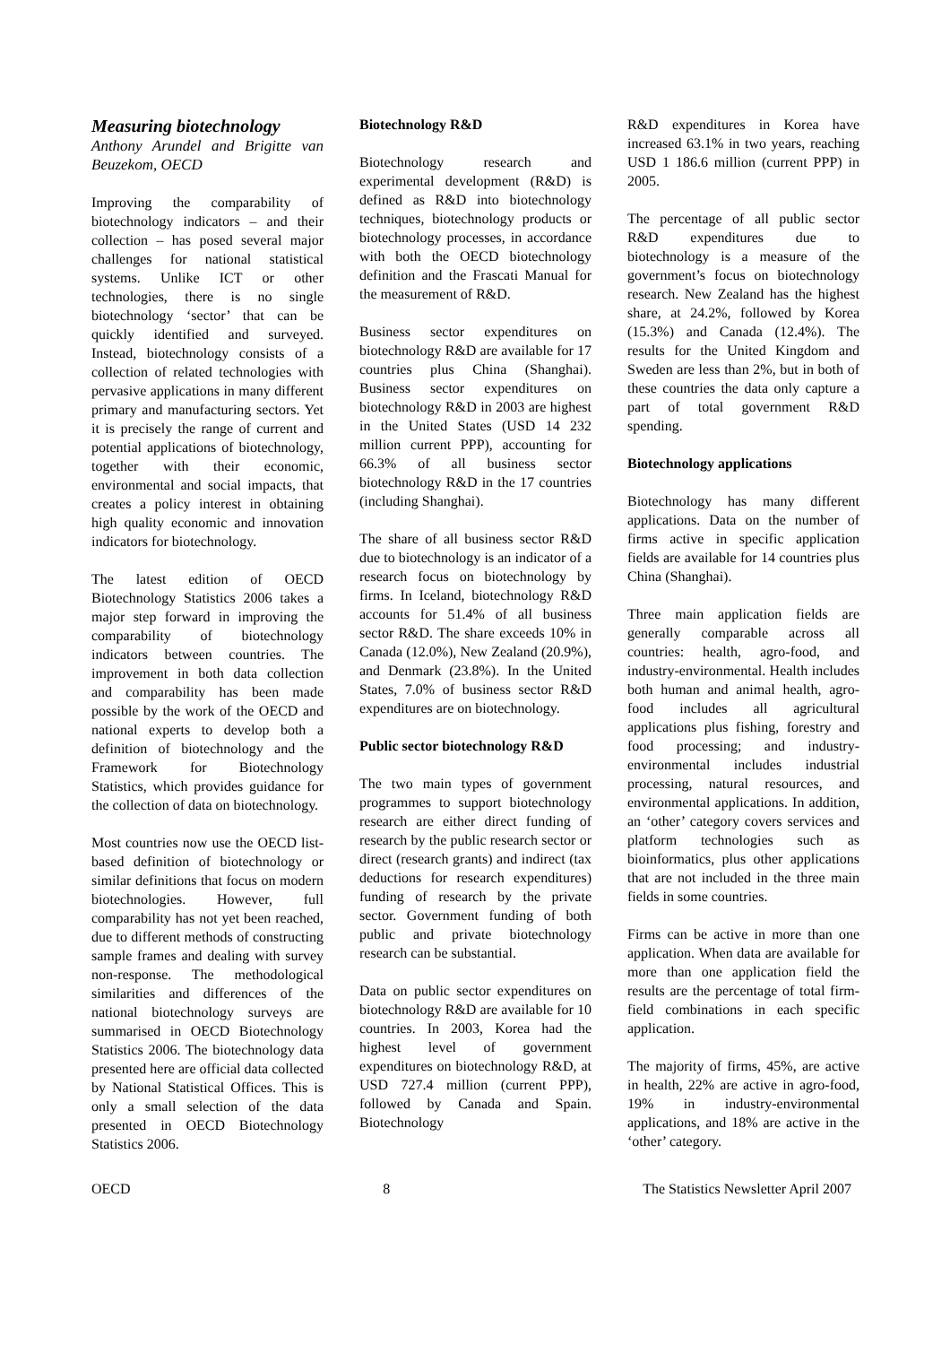Measuring biotechnology
Anthony Arundel and Brigitte van Beuzekom, OECD
Improving the comparability of biotechnology indicators – and their collection – has posed several major challenges for national statistical systems. Unlike ICT or other technologies, there is no single biotechnology ‘sector’ that can be quickly identified and surveyed. Instead, biotechnology consists of a collection of related technologies with pervasive applications in many different primary and manufacturing sectors. Yet it is precisely the range of current and potential applications of biotechnology, together with their economic, environmental and social impacts, that creates a policy interest in obtaining high quality economic and innovation indicators for biotechnology.
The latest edition of OECD Biotechnology Statistics 2006 takes a major step forward in improving the comparability of biotechnology indicators between countries. The improvement in both data collection and comparability has been made possible by the work of the OECD and national experts to develop both a definition of biotechnology and the Framework for Biotechnology Statistics, which provides guidance for the collection of data on biotechnology.
Most countries now use the OECD list-based definition of biotechnology or similar definitions that focus on modern biotechnologies. However, full comparability has not yet been reached, due to different methods of constructing sample frames and dealing with survey non-response. The methodological similarities and differences of the national biotechnology surveys are summarised in OECD Biotechnology Statistics 2006. The biotechnology data presented here are official data collected by National Statistical Offices. This is only a small selection of the data presented in OECD Biotechnology Statistics 2006.
Biotechnology R&D
Biotechnology research and experimental development (R&D) is defined as R&D into biotechnology techniques, biotechnology products or biotechnology processes, in accordance with both the OECD biotechnology definition and the Frascati Manual for the measurement of R&D.
Business sector expenditures on biotechnology R&D are available for 17 countries plus China (Shanghai). Business sector expenditures on biotechnology R&D in 2003 are highest in the United States (USD 14 232 million current PPP), accounting for 66.3% of all business sector biotechnology R&D in the 17 countries (including Shanghai).
The share of all business sector R&D due to biotechnology is an indicator of a research focus on biotechnology by firms. In Iceland, biotechnology R&D accounts for 51.4% of all business sector R&D. The share exceeds 10% in Canada (12.0%), New Zealand (20.9%), and Denmark (23.8%). In the United States, 7.0% of business sector R&D expenditures are on biotechnology.
Public sector biotechnology R&D
The two main types of government programmes to support biotechnology research are either direct funding of research by the public research sector or direct (research grants) and indirect (tax deductions for research expenditures) funding of research by the private sector. Government funding of both public and private biotechnology research can be substantial.
Data on public sector expenditures on biotechnology R&D are available for 10 countries. In 2003, Korea had the highest level of government expenditures on biotechnology R&D, at USD 727.4 million (current PPP), followed by Canada and Spain. Biotechnology
R&D expenditures in Korea have increased 63.1% in two years, reaching USD 1 186.6 million (current PPP) in 2005.
The percentage of all public sector R&D expenditures due to biotechnology is a measure of the government’s focus on biotechnology research. New Zealand has the highest share, at 24.2%, followed by Korea (15.3%) and Canada (12.4%). The results for the United Kingdom and Sweden are less than 2%, but in both of these countries the data only capture a part of total government R&D spending.
Biotechnology applications
Biotechnology has many different applications. Data on the number of firms active in specific application fields are available for 14 countries plus China (Shanghai).
Three main application fields are generally comparable across all countries: health, agro-food, and industry-environmental. Health includes both human and animal health, agro-food includes all agricultural applications plus fishing, forestry and food processing; and industry-environmental includes industrial processing, natural resources, and environmental applications. In addition, an ‘other’ category covers services and platform technologies such as bioinformatics, plus other applications that are not included in the three main fields in some countries.
Firms can be active in more than one application. When data are available for more than one application field the results are the percentage of total firm-field combinations in each specific application.
The majority of firms, 45%, are active in health, 22% are active in agro-food, 19% in industry-environmental applications, and 18% are active in the ‘other’ category.
OECD 8 The Statistics Newsletter April 2007